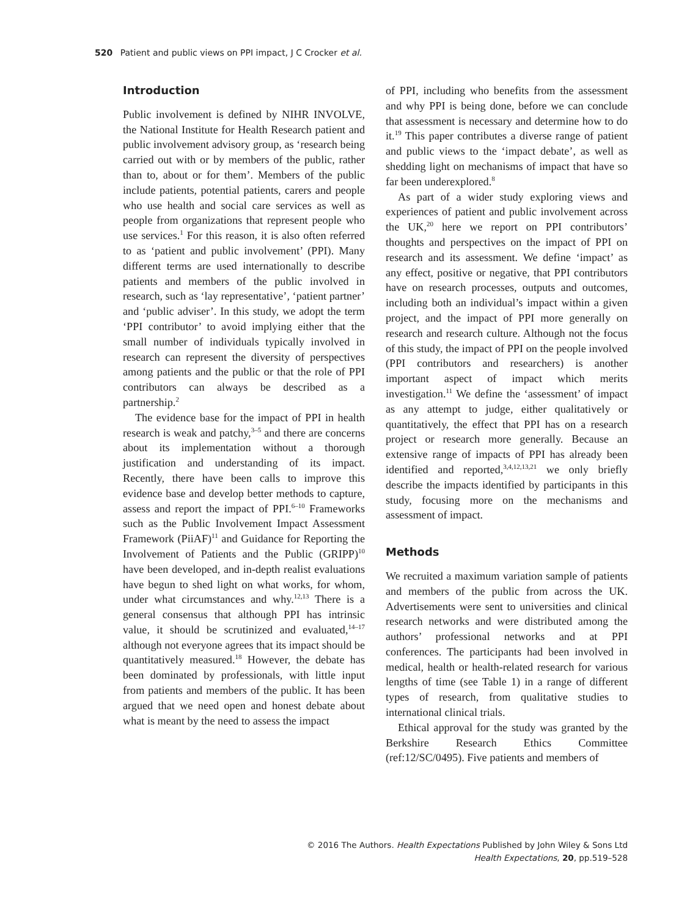520 Patient and public views on PPI impact, J C Crocker et al.
Introduction
Public involvement is defined by NIHR INVOLVE, the National Institute for Health Research patient and public involvement advisory group, as ‘research being carried out with or by members of the public, rather than to, about or for them’. Members of the public include patients, potential patients, carers and people who use health and social care services as well as people from organizations that represent people who use services.<sup>1</sup> For this reason, it is also often referred to as ‘patient and public involvement’ (PPI). Many different terms are used internationally to describe patients and members of the public involved in research, such as ‘lay representative’, ‘patient partner’ and ‘public adviser’. In this study, we adopt the term ‘PPI contributor’ to avoid implying either that the small number of individuals typically involved in research can represent the diversity of perspectives among patients and the public or that the role of PPI contributors can always be described as a partnership.<sup>2</sup>
The evidence base for the impact of PPI in health research is weak and patchy,<sup>3–5</sup> and there are concerns about its implementation without a thorough justification and understanding of its impact. Recently, there have been calls to improve this evidence base and develop better methods to capture, assess and report the impact of PPI.<sup>6–10</sup> Frameworks such as the Public Involvement Impact Assessment Framework (PiiAF)<sup>11</sup> and Guidance for Reporting the Involvement of Patients and the Public (GRIPP)<sup>10</sup> have been developed, and in-depth realist evaluations have begun to shed light on what works, for whom, under what circumstances and why.<sup>12,13</sup> There is a general consensus that although PPI has intrinsic value, it should be scrutinized and evaluated,<sup>14–17</sup> although not everyone agrees that its impact should be quantitatively measured.<sup>18</sup> However, the debate has been dominated by professionals, with little input from patients and members of the public. It has been argued that we need open and honest debate about what is meant by the need to assess the impact
of PPI, including who benefits from the assessment and why PPI is being done, before we can conclude that assessment is necessary and determine how to do it.<sup>19</sup> This paper contributes a diverse range of patient and public views to the ‘impact debate’, as well as shedding light on mechanisms of impact that have so far been underexplored.<sup>8</sup>
As part of a wider study exploring views and experiences of patient and public involvement across the UK,<sup>20</sup> here we report on PPI contributors’ thoughts and perspectives on the impact of PPI on research and its assessment. We define ‘impact’ as any effect, positive or negative, that PPI contributors have on research processes, outputs and outcomes, including both an individual’s impact within a given project, and the impact of PPI more generally on research and research culture. Although not the focus of this study, the impact of PPI on the people involved (PPI contributors and researchers) is another important aspect of impact which merits investigation.<sup>11</sup> We define the ‘assessment’ of impact as any attempt to judge, either qualitatively or quantitatively, the effect that PPI has on a research project or research more generally. Because an extensive range of impacts of PPI has already been identified and reported,<sup>3,4,12,13,21</sup> we only briefly describe the impacts identified by participants in this study, focusing more on the mechanisms and assessment of impact.
Methods
We recruited a maximum variation sample of patients and members of the public from across the UK. Advertisements were sent to universities and clinical research networks and were distributed among the authors’ professional networks and at PPI conferences. The participants had been involved in medical, health or health-related research for various lengths of time (see Table 1) in a range of different types of research, from qualitative studies to international clinical trials.
Ethical approval for the study was granted by the Berkshire Research Ethics Committee (ref:12/SC/0495). Five patients and members of
© 2016 The Authors. Health Expectations Published by John Wiley & Sons Ltd
Health Expectations, 20, pp.519–528